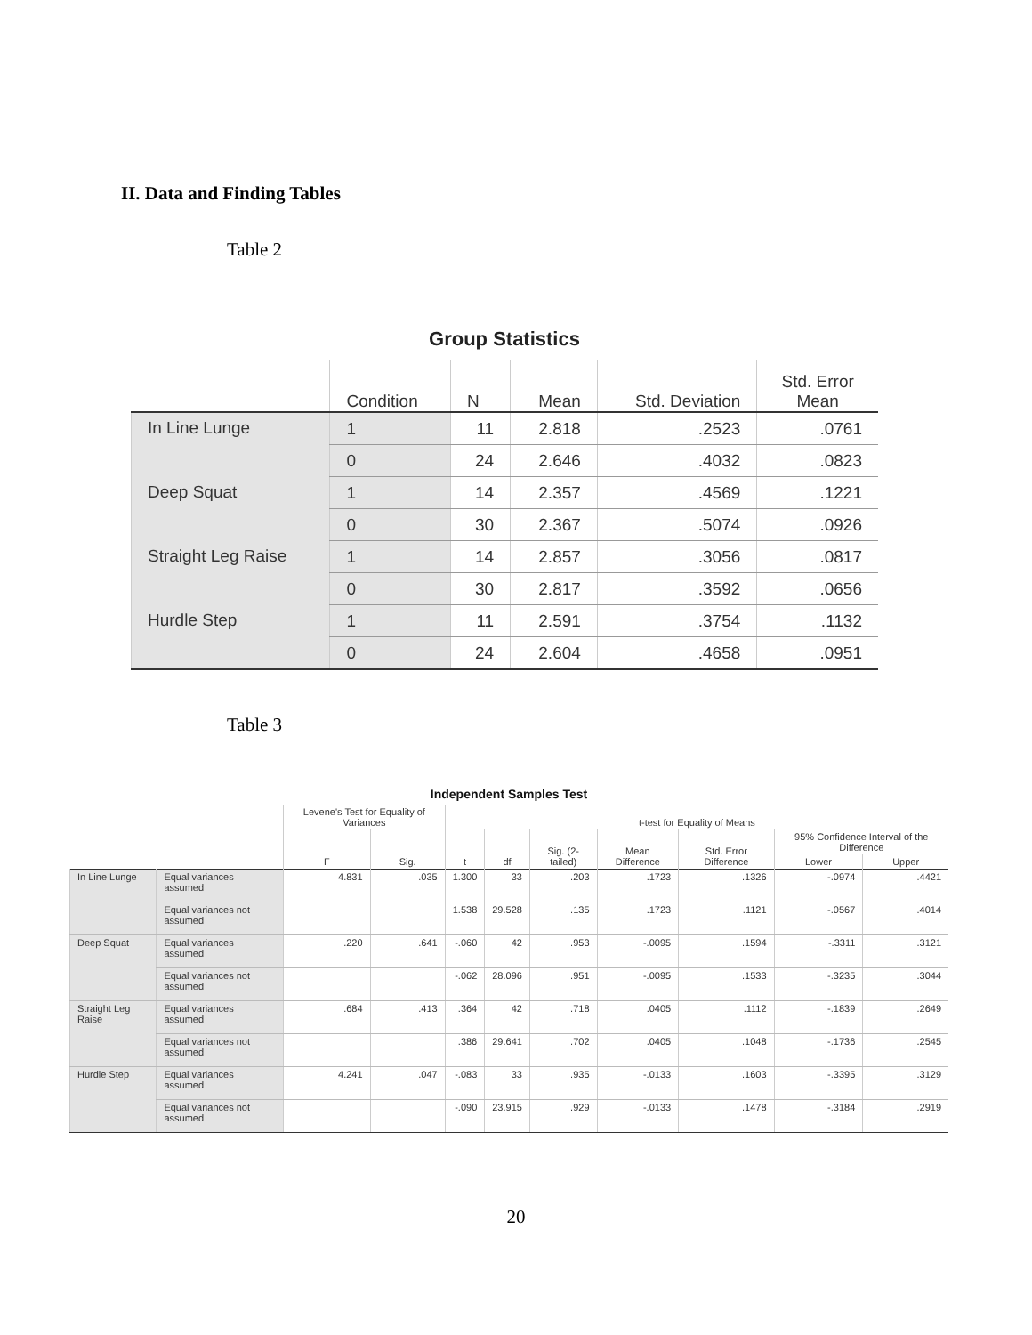II. Data and Finding Tables
Table 2
Group Statistics
| | Condition | N | Mean | Std. Deviation | Std. Error Mean |
| --- | --- | --- | --- | --- | --- |
| In Line Lunge | 1 | 11 | 2.818 | .2523 | .0761 |
| | 0 | 24 | 2.646 | .4032 | .0823 |
| Deep Squat | 1 | 14 | 2.357 | .4569 | .1221 |
| | 0 | 30 | 2.367 | .5074 | .0926 |
| Straight Leg Raise | 1 | 14 | 2.857 | .3056 | .0817 |
| | 0 | 30 | 2.817 | .3592 | .0656 |
| Hurdle Step | 1 | 11 | 2.591 | .3754 | .1132 |
| | 0 | 24 | 2.604 | .4658 | .0951 |
Table 3
Independent Samples Test
| | | Levene's Test for Equality of Variances | | t-test for Equality of Means | | | | | | |
| --- | --- | --- | --- | --- | --- | --- | --- | --- | --- | --- |
| | | F | Sig. | t | df | Sig. (2-tailed) | Mean Difference | Std. Error Difference | 95% Confidence Interval of the Difference | |
| | | | | | | | | | Lower | Upper |
| In Line Lunge | Equal variances assumed | 4.831 | .035 | 1.300 | 33 | .203 | .1723 | .1326 | -.0974 | .4421 |
| | Equal variances not assumed | | | 1.538 | 29.528 | .135 | .1723 | .1121 | -.0567 | .4014 |
| Deep Squat | Equal variances assumed | .220 | .641 | -.060 | 42 | .953 | -.0095 | .1594 | -.3311 | .3121 |
| | Equal variances not assumed | | | -.062 | 28.096 | .951 | -.0095 | .1533 | -.3235 | .3044 |
| Straight Leg Raise | Equal variances assumed | .684 | .413 | .364 | 42 | .718 | .0405 | .1112 | -.1839 | .2649 |
| | Equal variances not assumed | | | .386 | 29.641 | .702 | .0405 | .1048 | -.1736 | .2545 |
| Hurdle Step | Equal variances assumed | 4.241 | .047 | -.083 | 33 | .935 | -.0133 | .1603 | -.3395 | .3129 |
| | Equal variances not assumed | | | -.090 | 23.915 | .929 | -.0133 | .1478 | -.3184 | .2919 |
20